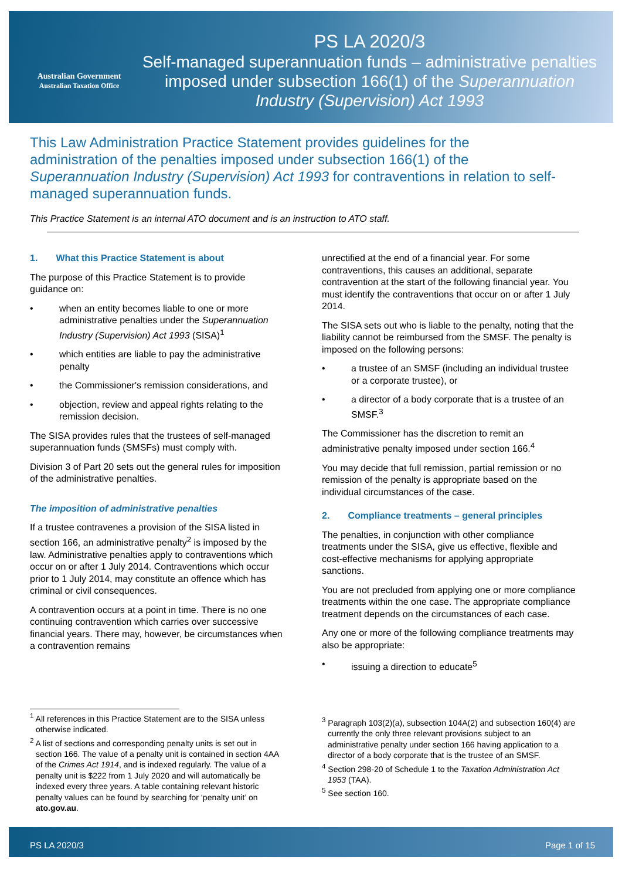Australian Government
Australian Taxation Office
PS LA 2020/3
Self-managed superannuation funds – administrative penalties imposed under subsection 166(1) of the Superannuation Industry (Supervision) Act 1993
This Law Administration Practice Statement provides guidelines for the administration of the penalties imposed under subsection 166(1) of the Superannuation Industry (Supervision) Act 1993 for contraventions in relation to self-managed superannuation funds.
This Practice Statement is an internal ATO document and is an instruction to ATO staff.
1. What this Practice Statement is about
The purpose of this Practice Statement is to provide guidance on:
• when an entity becomes liable to one or more administrative penalties under the Superannuation Industry (Supervision) Act 1993 (SISA)<sup>1</sup>
• which entities are liable to pay the administrative penalty
• the Commissioner's remission considerations, and
• objection, review and appeal rights relating to the remission decision.
The SISA provides rules that the trustees of self-managed superannuation funds (SMSFs) must comply with.
Division 3 of Part 20 sets out the general rules for imposition of the administrative penalties.
The imposition of administrative penalties
If a trustee contravenes a provision of the SISA listed in section 166, an administrative penalty<sup>2</sup> is imposed by the law. Administrative penalties apply to contraventions which occur on or after 1 July 2014. Contraventions which occur prior to 1 July 2014, may constitute an offence which has criminal or civil consequences.
A contravention occurs at a point in time. There is no one continuing contravention which carries over successive financial years. There may, however, be circumstances when a contravention remains
unrectified at the end of a financial year. For some contraventions, this causes an additional, separate contravention at the start of the following financial year. You must identify the contraventions that occur on or after 1 July 2014.
The SISA sets out who is liable to the penalty, noting that the liability cannot be reimbursed from the SMSF. The penalty is imposed on the following persons:
• a trustee of an SMSF (including an individual trustee or a corporate trustee), or
• a director of a body corporate that is a trustee of an SMSF.<sup>3</sup>
The Commissioner has the discretion to remit an administrative penalty imposed under section 166.<sup>4</sup>
You may decide that full remission, partial remission or no remission of the penalty is appropriate based on the individual circumstances of the case.
2. Compliance treatments – general principles
The penalties, in conjunction with other compliance treatments under the SISA, give us effective, flexible and cost-effective mechanisms for applying appropriate sanctions.
You are not precluded from applying one or more compliance treatments within the one case. The appropriate compliance treatment depends on the circumstances of each case.
Any one or more of the following compliance treatments may also be appropriate:
• issuing a direction to educate<sup>5</sup>
<sup>1</sup> All references in this Practice Statement are to the SISA unless otherwise indicated.
<sup>2</sup> A list of sections and corresponding penalty units is set out in section 166. The value of a penalty unit is contained in section 4AA of the Crimes Act 1914, and is indexed regularly. The value of a penalty unit is $222 from 1 July 2020 and will automatically be indexed every three years. A table containing relevant historic penalty values can be found by searching for ‘penalty unit’ on ato.gov.au.
<sup>3</sup> Paragraph 103(2)(a), subsection 104A(2) and subsection 160(4) are currently the only three relevant provisions subject to an administrative penalty under section 166 having application to a director of a body corporate that is the trustee of an SMSF.
<sup>4</sup> Section 298-20 of Schedule 1 to the Taxation Administration Act 1953 (TAA).
<sup>5</sup> See section 160.
PS LA 2020/3 Page 1 of 15